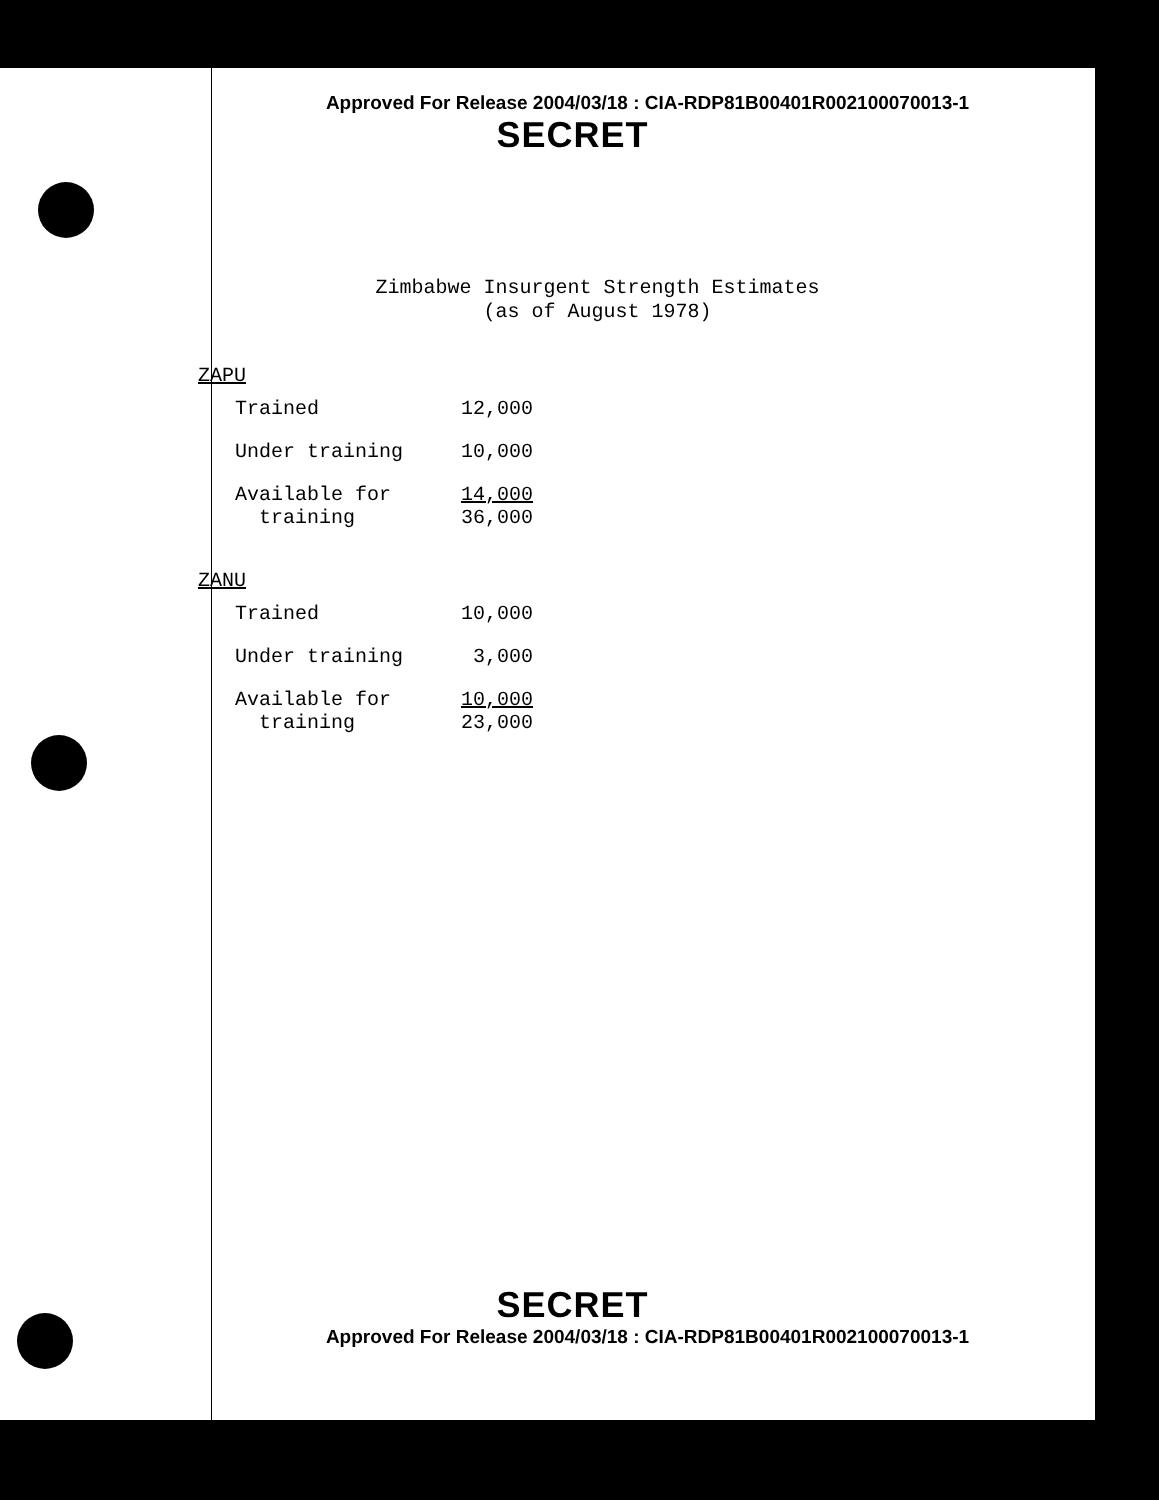Approved For Release 2004/03/18 : CIA-RDP81B00401R002100070013-1
SECRET
Zimbabwe Insurgent Strength Estimates
(as of August 1978)
ZAPU
| Trained | 12,000 |
| Under training | 10,000 |
| Available for training | 14,000 36,000 |
ZANU
| Trained | 10,000 |
| Under training | 3,000 |
| Available for training | 10,000 23,000 |
SECRET
Approved For Release 2004/03/18 : CIA-RDP81B00401R002100070013-1